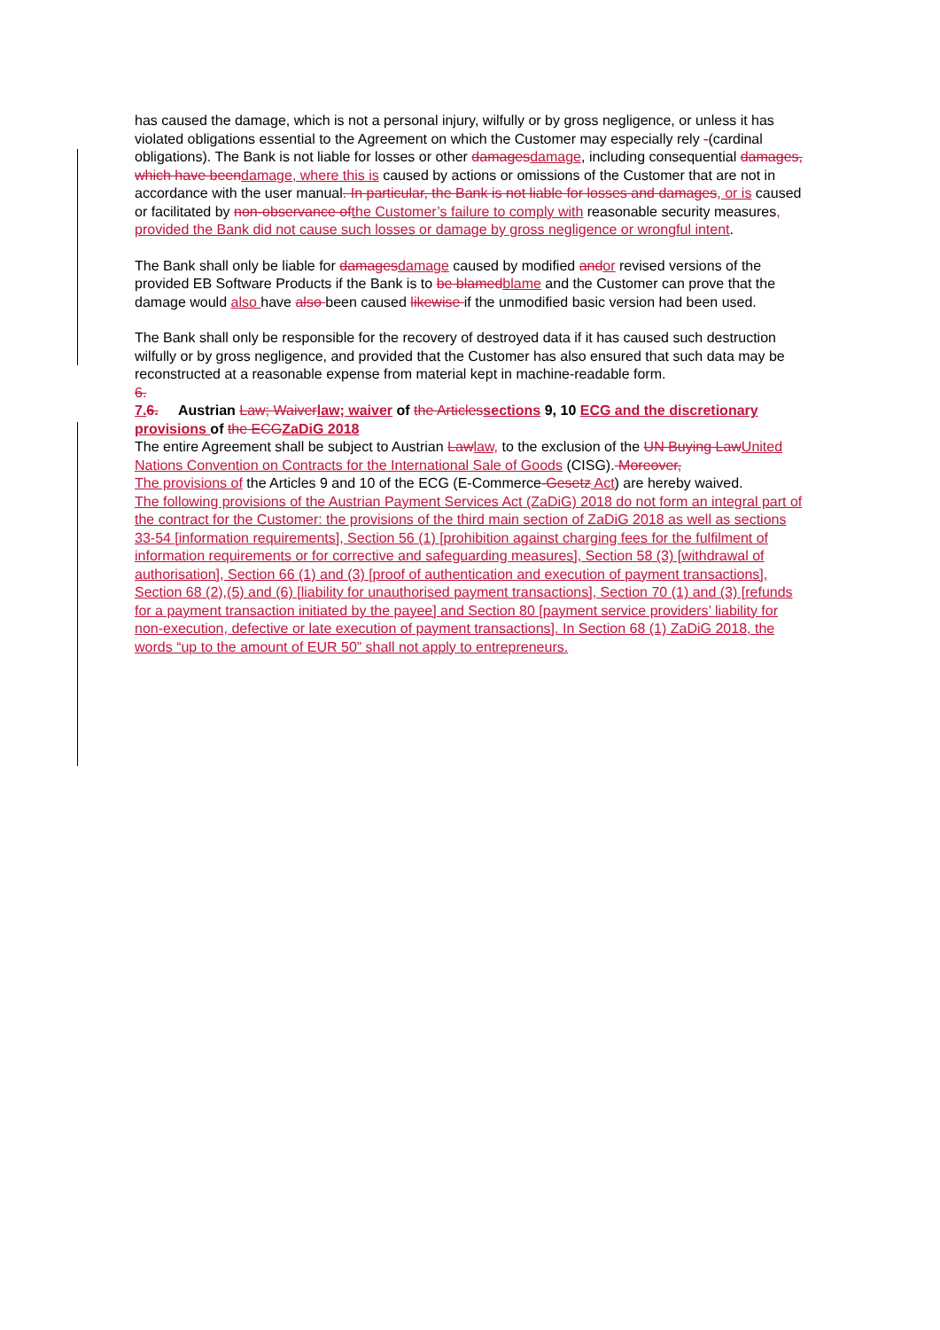has caused the damage, which is not a personal injury, wilfully or by gross negligence, or unless it has violated obligations essential to the Agreement on which the Customer may especially rely -(cardinal obligations). The Bank is not liable for losses or other damagesdamage, including consequential damages, which have beendamage, where this is caused by actions or omissions of the Customer that are not in accordance with the user manual. In particular, the Bank is not liable for losses and damages, or is caused or facilitated by non-observance ofthe Customer’s failure to comply with reasonable security measures, provided the Bank did not cause such losses or damage by gross negligence or wrongful intent.
The Bank shall only be liable for damagesdamage caused by modified andor revised versions of the provided EB Software Products if the Bank is to be blamedblame and the Customer can prove that the damage would also have also been caused likewise if the unmodified basic version had been used.
The Bank shall only be responsible for the recovery of destroyed data if it has caused such destruction wilfully or by gross negligence, and provided that the Customer has also ensured that such data may be reconstructed at a reasonable expense from material kept in machine-readable form.
6.
7.6. Austrian Law; Waiverlaw; waiver of the Articlessections 9, 10 ECG and the discretionary provisions of the ECGZaDiG 2018
The entire Agreement shall be subject to Austrian Lawlaw, to the exclusion of the UN Buying LawUnited Nations Convention on Contracts for the International Sale of Goods (CISG). Moreover,
The provisions of the Articles 9 and 10 of the ECG (E-Commerce-Gesetz Act) are hereby waived.
The following provisions of the Austrian Payment Services Act (ZaDiG) 2018 do not form an integral part of the contract for the Customer: the provisions of the third main section of ZaDiG 2018 as well as sections 33-54 [information requirements], Section 56 (1) [prohibition against charging fees for the fulfilment of information requirements or for corrective and safeguarding measures], Section 58 (3) [withdrawal of authorisation], Section 66 (1) and (3) [proof of authentication and execution of payment transactions], Section 68 (2),(5) and (6) [liability for unauthorised payment transactions], Section 70 (1) and (3) [refunds for a payment transaction initiated by the payee] and Section 80 [payment service providers’ liability for non-execution, defective or late execution of payment transactions]. In Section 68 (1) ZaDiG 2018, the words “up to the amount of EUR 50” shall not apply to entrepreneurs.